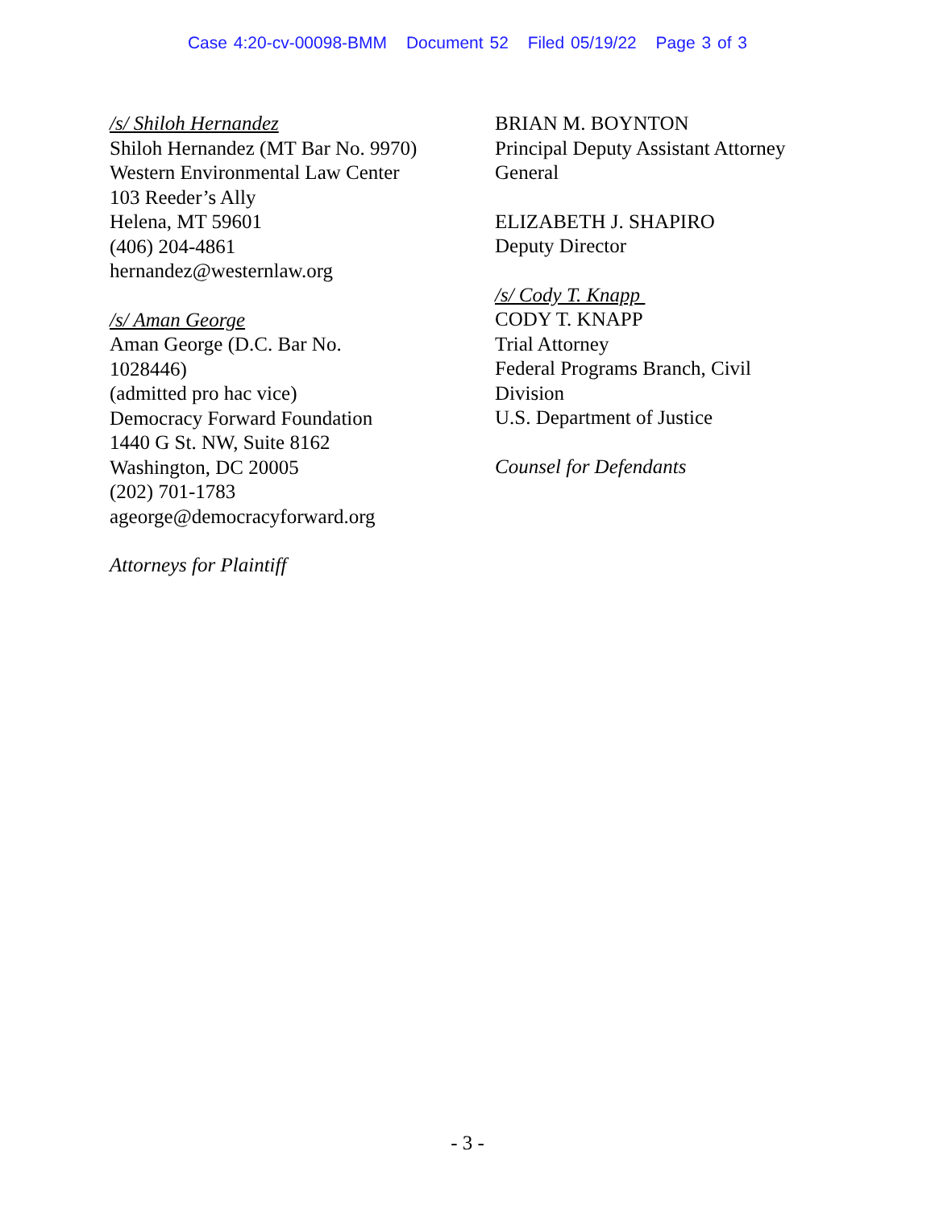Case 4:20-cv-00098-BMM Document 52 Filed 05/19/22 Page 3 of 3
/s/ Shiloh Hernandez
Shiloh Hernandez (MT Bar No. 9970)
Western Environmental Law Center
103 Reeder’s Ally
Helena, MT 59601
(406) 204-4861
hernandez@westernlaw.org
/s/ Aman George
Aman George (D.C. Bar No.
1028446)
(admitted pro hac vice)
Democracy Forward Foundation
1440 G St. NW, Suite 8162
Washington, DC 20005
(202) 701-1783
ageorge@democracyforward.org
Attorneys for Plaintiff
BRIAN M. BOYNTON
Principal Deputy Assistant Attorney
General
ELIZABETH J. SHAPIRO
Deputy Director
/s/ Cody T. Knapp
CODY T. KNAPP
Trial Attorney
Federal Programs Branch, Civil
Division
U.S. Department of Justice
Counsel for Defendants
- 3 -